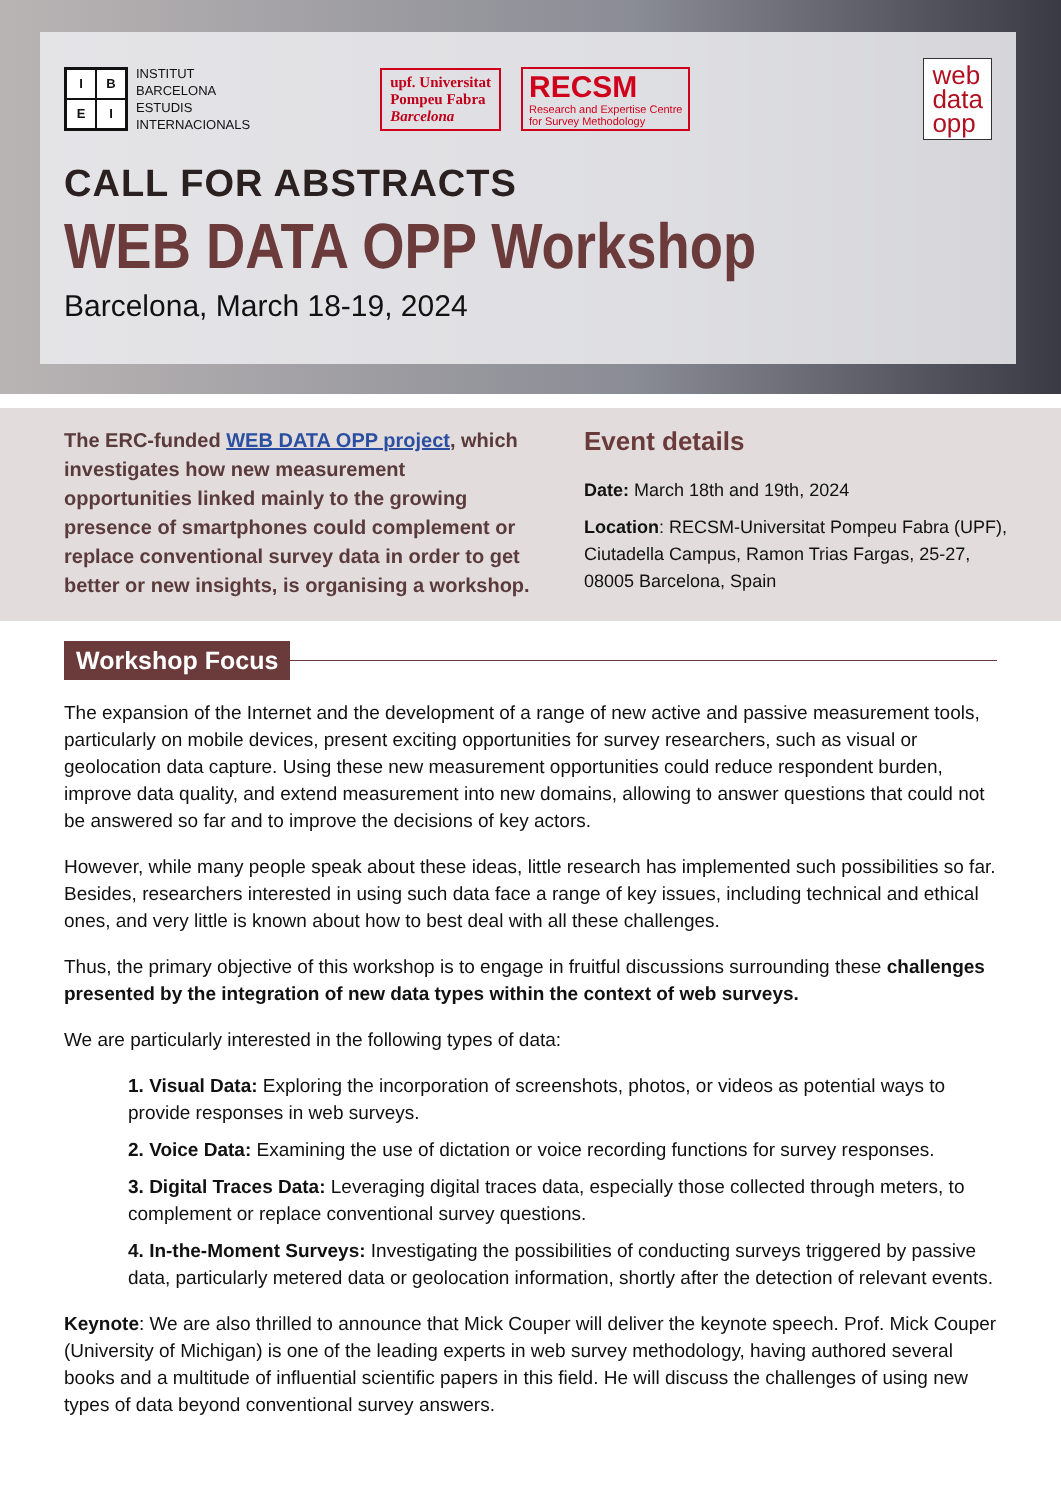IBEI
INSTITUT
BARCELONA
ESTUDIS
INTERNACIONALS
upf. Universitat
Pompeu Fabra
Barcelona
RECSM
Research and Expertise Centre
for Survey Methodology
web
data
opp
CALL FOR ABSTRACTS
WEB DATA OPP Workshop
Barcelona, March 18-19, 2024
The ERC-funded WEB DATA OPP project, which investigates how new measurement opportunities linked mainly to the growing presence of smartphones could complement or replace conventional survey data in order to get better or new insights, is organising a workshop.
Event details
Date: March 18th and 19th, 2024
Location: RECSM-Universitat Pompeu Fabra (UPF), Ciutadella Campus, Ramon Trias Fargas, 25-27, 08005 Barcelona, Spain
Workshop Focus
The expansion of the Internet and the development of a range of new active and passive measurement tools, particularly on mobile devices, present exciting opportunities for survey researchers, such as visual or geolocation data capture. Using these new measurement opportunities could reduce respondent burden, improve data quality, and extend measurement into new domains, allowing to answer questions that could not be answered so far and to improve the decisions of key actors.
However, while many people speak about these ideas, little research has implemented such possibilities so far. Besides, researchers interested in using such data face a range of key issues, including technical and ethical ones, and very little is known about how to best deal with all these challenges.
Thus, the primary objective of this workshop is to engage in fruitful discussions surrounding these challenges presented by the integration of new data types within the context of web surveys.
We are particularly interested in the following types of data:
1. Visual Data: Exploring the incorporation of screenshots, photos, or videos as potential ways to provide responses in web surveys.
2. Voice Data: Examining the use of dictation or voice recording functions for survey responses.
3. Digital Traces Data: Leveraging digital traces data, especially those collected through meters, to complement or replace conventional survey questions.
4. In-the-Moment Surveys: Investigating the possibilities of conducting surveys triggered by passive data, particularly metered data or geolocation information, shortly after the detection of relevant events.
Keynote: We are also thrilled to announce that Mick Couper will deliver the keynote speech. Prof. Mick Couper (University of Michigan) is one of the leading experts in web survey methodology, having authored several books and a multitude of influential scientific papers in this field. He will discuss the challenges of using new types of data beyond conventional survey answers.